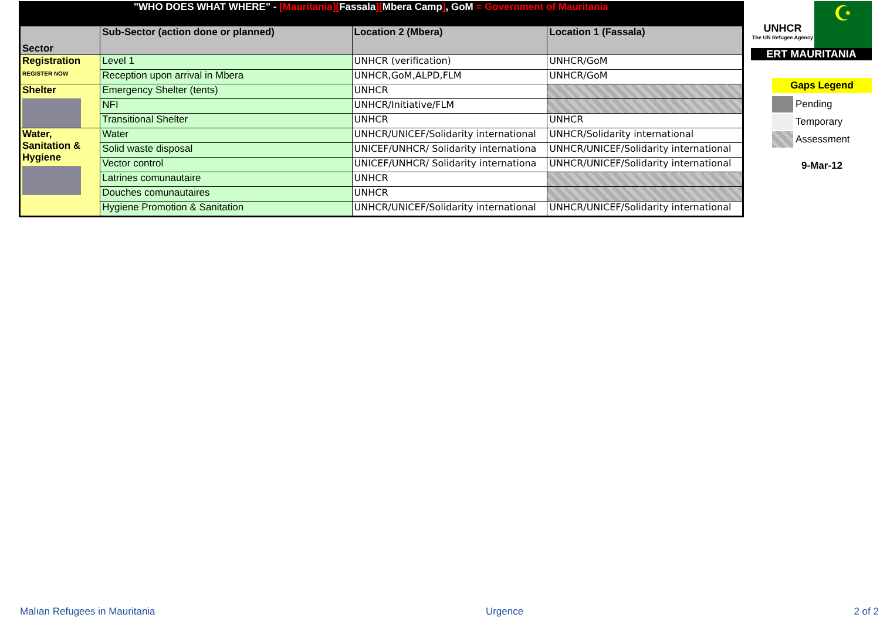"WHO DOES WHAT WHERE" - [Mauritania][Fassala][Mbera Camp], GoM = Government of Mauritania
| Sector | Sub-Sector (action done or planned) | Location 2 (Mbera) | Location 1 (Fassala) |
| --- | --- | --- | --- |
| Registration REGISTER NOW | Level 1 | UNHCR (verification) | UNHCR/GoM |
| | Reception upon arrival in Mbera | UNHCR,GoM,ALPD,FLM | UNHCR/GoM |
| Shelter | Emergency Shelter (tents) | UNHCR | |
| | NFI | UNHCR/Initiative/FLM | |
| | Transitional Shelter | UNHCR | UNHCR |
| Water, Sanitation & Hygiene | Water | UNHCR/UNICEF/Solidarity international | UNHCR/Solidarity international |
| | Solid waste disposal | UNICEF/UNHCR/ Solidarity internationa | UNHCR/UNICEF/Solidarity international |
| | Vector control | UNICEF/UNHCR/ Solidarity internationa | UNHCR/UNICEF/Solidarity international |
| | Latrines comunautaire | UNHCR | |
| | Douches comunautaires | UNHCR | |
| | Hygiene Promotion & Sanitation | UNHCR/UNICEF/Solidarity international | UNHCR/UNICEF/Solidarity international |
UNHCR
The UN Refugee Agency
☪
ERT MAURITANIA
Gaps Legend
Pending
Temporary
Assessment
9-Mar-12
Malıan Refugees in Mauritania Urgence 2 of 2